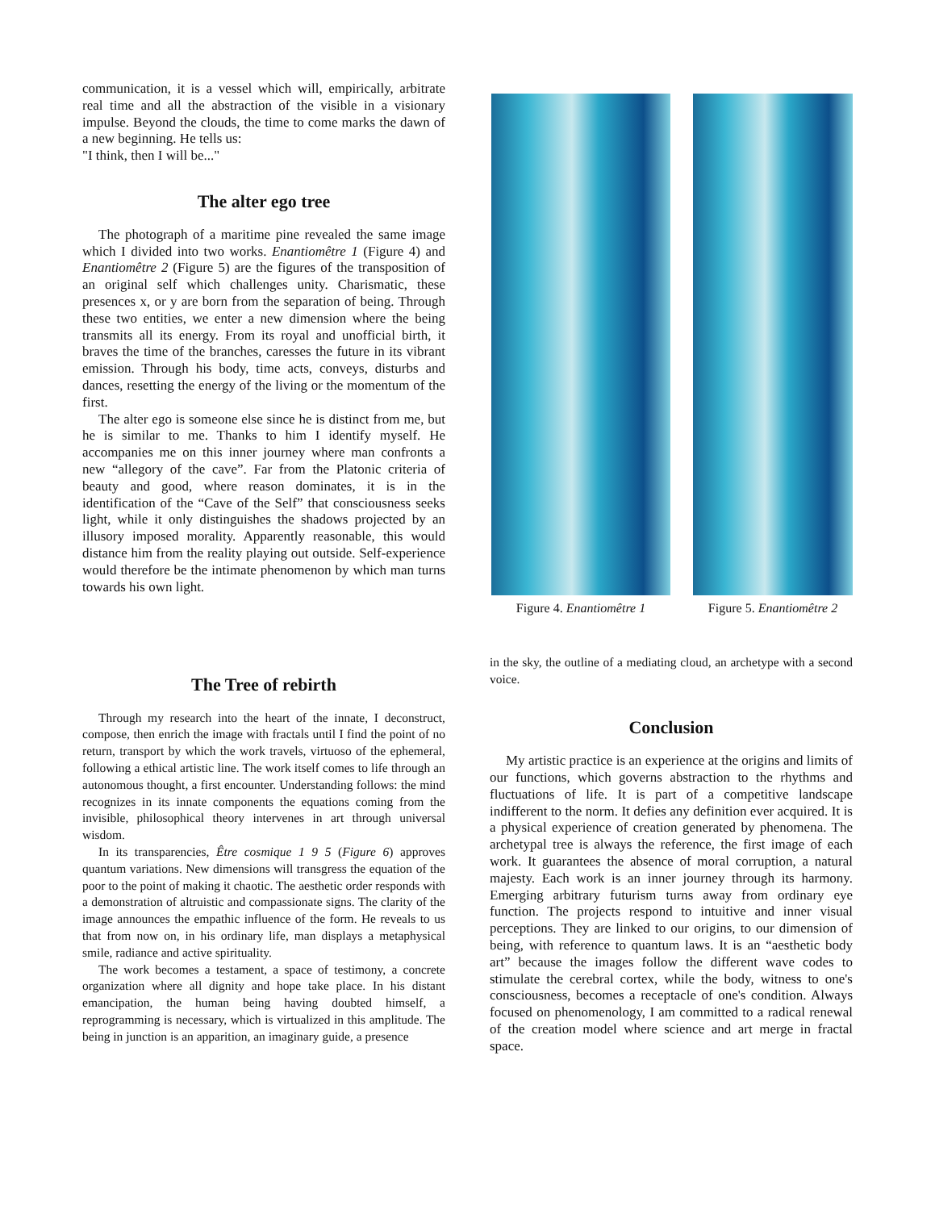communication, it is a vessel which will, empirically, arbitrate real time and all the abstraction of the visible in a visionary impulse. Beyond the clouds, the time to come marks the dawn of a new beginning. He tells us:
"I think, then I will be..."
The alter ego tree
The photograph of a maritime pine revealed the same image which I divided into two works. Enantiomêtre 1 (Figure 4) and Enantiomêtre 2 (Figure 5) are the figures of the transposition of an original self which challenges unity. Charismatic, these presences x, or y are born from the separation of being. Through these two entities, we enter a new dimension where the being transmits all its energy. From its royal and unofficial birth, it braves the time of the branches, caresses the future in its vibrant emission. Through his body, time acts, conveys, disturbs and dances, resetting the energy of the living or the momentum of the first.
The alter ego is someone else since he is distinct from me, but he is similar to me. Thanks to him I identify myself. He accompanies me on this inner journey where man confronts a new “allegory of the cave”. Far from the Platonic criteria of beauty and good, where reason dominates, it is in the identification of the “Cave of the Self” that consciousness seeks light, while it only distinguishes the shadows projected by an illusory imposed morality. Apparently reasonable, this would distance him from the reality playing out outside. Self-experience would therefore be the intimate phenomenon by which man turns towards his own light.
Figure 4. Enantiomêtre 1 Figure 5. Enantiomêtre 2
The Tree of rebirth
Through my research into the heart of the innate, I deconstruct, compose, then enrich the image with fractals until I find the point of no return, transport by which the work travels, virtuoso of the ephemeral, following a ethical artistic line. The work itself comes to life through an autonomous thought, a first encounter. Understanding follows: the mind recognizes in its innate components the equations coming from the invisible, philosophical theory intervenes in art through universal wisdom.
In its transparencies, Être cosmique 1 9 5 (Figure 6) approves quantum variations. New dimensions will transgress the equation of the poor to the point of making it chaotic. The aesthetic order responds with a demonstration of altruistic and compassionate signs. The clarity of the image announces the empathic influence of the form. He reveals to us that from now on, in his ordinary life, man displays a metaphysical smile, radiance and active spirituality.
The work becomes a testament, a space of testimony, a concrete organization where all dignity and hope take place. In his distant emancipation, the human being having doubted himself, a reprogramming is necessary, which is virtualized in this amplitude. The being in junction is an apparition, an imaginary guide, a presence
in the sky, the outline of a mediating cloud, an archetype with a second voice.
Conclusion
My artistic practice is an experience at the origins and limits of our functions, which governs abstraction to the rhythms and fluctuations of life. It is part of a competitive landscape indifferent to the norm. It defies any definition ever acquired. It is a physical experience of creation generated by phenomena. The archetypal tree is always the reference, the first image of each work. It guarantees the absence of moral corruption, a natural majesty. Each work is an inner journey through its harmony. Emerging arbitrary futurism turns away from ordinary eye function. The projects respond to intuitive and inner visual perceptions. They are linked to our origins, to our dimension of being, with reference to quantum laws. It is an “aesthetic body art” because the images follow the different wave codes to stimulate the cerebral cortex, while the body, witness to one's consciousness, becomes a receptacle of one's condition. Always focused on phenomenology, I am committed to a radical renewal of the creation model where science and art merge in fractal space.